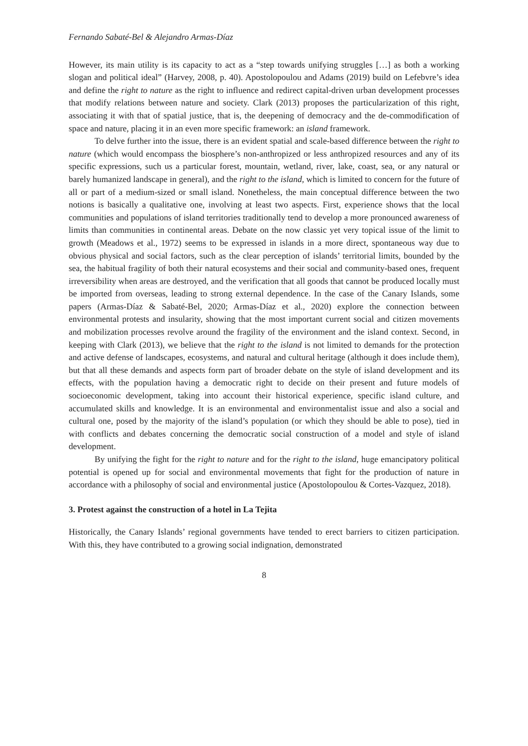Fernando Sabaté-Bel & Alejandro Armas-Díaz
However, its main utility is its capacity to act as a “step towards unifying struggles […] as both a working slogan and political ideal” (Harvey, 2008, p. 40). Apostolopoulou and Adams (2019) build on Lefebvre’s idea and define the right to nature as the right to influence and redirect capital-driven urban development processes that modify relations between nature and society. Clark (2013) proposes the particularization of this right, associating it with that of spatial justice, that is, the deepening of democracy and the de-commodification of space and nature, placing it in an even more specific framework: an island framework.
To delve further into the issue, there is an evident spatial and scale-based difference between the right to nature (which would encompass the biosphere’s non-anthropized or less anthropized resources and any of its specific expressions, such us a particular forest, mountain, wetland, river, lake, coast, sea, or any natural or barely humanized landscape in general), and the right to the island, which is limited to concern for the future of all or part of a medium-sized or small island. Nonetheless, the main conceptual difference between the two notions is basically a qualitative one, involving at least two aspects. First, experience shows that the local communities and populations of island territories traditionally tend to develop a more pronounced awareness of limits than communities in continental areas. Debate on the now classic yet very topical issue of the limit to growth (Meadows et al., 1972) seems to be expressed in islands in a more direct, spontaneous way due to obvious physical and social factors, such as the clear perception of islands’ territorial limits, bounded by the sea, the habitual fragility of both their natural ecosystems and their social and community-based ones, frequent irreversibility when areas are destroyed, and the verification that all goods that cannot be produced locally must be imported from overseas, leading to strong external dependence. In the case of the Canary Islands, some papers (Armas-Díaz & Sabaté-Bel, 2020; Armas-Díaz et al., 2020) explore the connection between environmental protests and insularity, showing that the most important current social and citizen movements and mobilization processes revolve around the fragility of the environment and the island context. Second, in keeping with Clark (2013), we believe that the right to the island is not limited to demands for the protection and active defense of landscapes, ecosystems, and natural and cultural heritage (although it does include them), but that all these demands and aspects form part of broader debate on the style of island development and its effects, with the population having a democratic right to decide on their present and future models of socioeconomic development, taking into account their historical experience, specific island culture, and accumulated skills and knowledge. It is an environmental and environmentalist issue and also a social and cultural one, posed by the majority of the island’s population (or which they should be able to pose), tied in with conflicts and debates concerning the democratic social construction of a model and style of island development.
By unifying the fight for the right to nature and for the right to the island, huge emancipatory political potential is opened up for social and environmental movements that fight for the production of nature in accordance with a philosophy of social and environmental justice (Apostolopoulou & Cortes-Vazquez, 2018).
3. Protest against the construction of a hotel in La Tejita
Historically, the Canary Islands’ regional governments have tended to erect barriers to citizen participation. With this, they have contributed to a growing social indignation, demonstrated
8